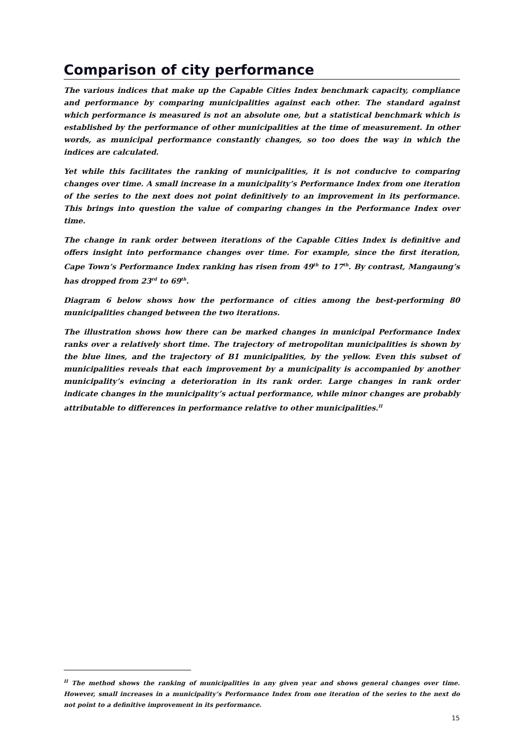Comparison of city performance
The various indices that make up the Capable Cities Index benchmark capacity, compliance and performance by comparing municipalities against each other. The standard against which performance is measured is not an absolute one, but a statistical benchmark which is established by the performance of other municipalities at the time of measurement. In other words, as municipal performance constantly changes, so too does the way in which the indices are calculated.
Yet while this facilitates the ranking of municipalities, it is not conducive to comparing changes over time. A small increase in a municipality’s Performance Index from one iteration of the series to the next does not point definitively to an improvement in its performance. This brings into question the value of comparing changes in the Performance Index over time.
The change in rank order between iterations of the Capable Cities Index is definitive and offers insight into performance changes over time. For example, since the first iteration, Cape Town’s Performance Index ranking has risen from 49<sup>th</sup> to 17<sup>th</sup>. By contrast, Mangaung’s has dropped from 23<sup>rd</sup> to 69<sup>th</sup>.
Diagram 6 below shows how the performance of cities among the best-performing 80 municipalities changed between the two iterations.
The illustration shows how there can be marked changes in municipal Performance Index ranks over a relatively short time. The trajectory of metropolitan municipalities is shown by the blue lines, and the trajectory of B1 municipalities, by the yellow. Even this subset of municipalities reveals that each improvement by a municipality is accompanied by another municipality’s evincing a deterioration in its rank order. Large changes in rank order indicate changes in the municipality’s actual performance, while minor changes are probably attributable to differences in performance relative to other municipalities.<sup>II</sup>
<sup>II</sup> The method shows the ranking of municipalities in any given year and shows general changes over time. However, small increases in a municipality’s Performance Index from one iteration of the series to the next do not point to a definitive improvement in its performance.
15